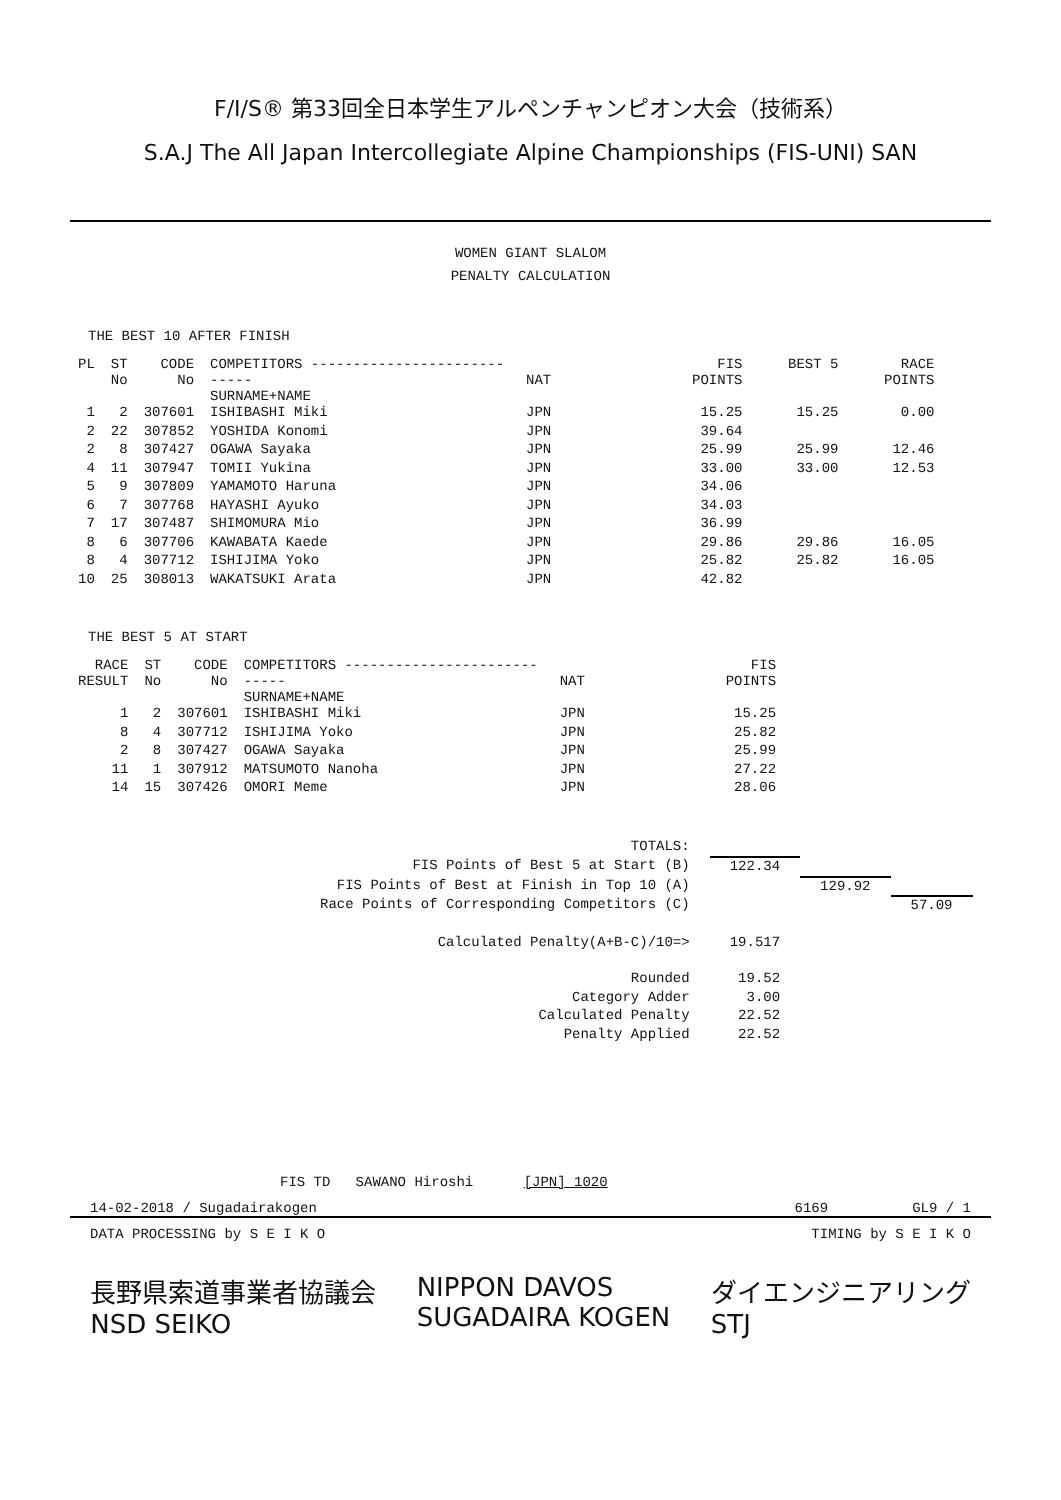F/I/S® 第33回全日本学生アルペンチャンピオン大会（技術系）
S.A.J The All Japan Intercollegiate Alpine Championships (FIS-UNI) SAN
WOMEN GIANT SLALOM
PENALTY CALCULATION
THE BEST 10 AFTER FINISH
| PL | ST No | CODE No | COMPETITORS ---------------------------- SURNAME+NAME | NAT | FIS POINTS | BEST 5 | RACE POINTS |
| --- | --- | --- | --- | --- | --- | --- | --- |
| 1 | 2 | 307601 | ISHIBASHI Miki | JPN | 15.25 | 15.25 | 0.00 |
| 2 | 22 | 307852 | YOSHIDA Konomi | JPN | 39.64 | | |
| 2 | 8 | 307427 | OGAWA Sayaka | JPN | 25.99 | 25.99 | 12.46 |
| 4 | 11 | 307947 | TOMII Yukina | JPN | 33.00 | 33.00 | 12.53 |
| 5 | 9 | 307809 | YAMAMOTO Haruna | JPN | 34.06 | | |
| 6 | 7 | 307768 | HAYASHI Ayuko | JPN | 34.03 | | |
| 7 | 17 | 307487 | SHIMOMURA Mio | JPN | 36.99 | | |
| 8 | 6 | 307706 | KAWABATA Kaede | JPN | 29.86 | 29.86 | 16.05 |
| 8 | 4 | 307712 | ISHIJIMA Yoko | JPN | 25.82 | 25.82 | 16.05 |
| 10 | 25 | 308013 | WAKATSUKI Arata | JPN | 42.82 | | |
THE BEST 5 AT START
| RACE RESULT | ST No | CODE No | COMPETITORS ---------------------------- SURNAME+NAME | NAT | FIS POINTS |
| --- | --- | --- | --- | --- | --- |
| 1 | 2 | 307601 | ISHIBASHI Miki | JPN | 15.25 |
| 8 | 4 | 307712 | ISHIJIMA Yoko | JPN | 25.82 |
| 2 | 8 | 307427 | OGAWA Sayaka | JPN | 25.99 |
| 11 | 1 | 307912 | MATSUMOTO Nanoha | JPN | 27.22 |
| 14 | 15 | 307426 | OMORI Meme | JPN | 28.06 |
| TOTALS: | | | |
| FIS Points of Best 5 at Start (B) | 122.34 | | |
| FIS Points of Best at Finish in Top 10 (A) | | 129.92 | |
| Race Points of Corresponding Competitors (C) | | | 57.09 |
| Calculated Penalty(A+B-C)/10=> | 19.517 | | |
| Rounded | 19.52 | | |
| Category Adder | 3.00 | | |
| Calculated Penalty | 22.52 | | |
| Penalty Applied | 22.52 | | |
FIS TD SAWANO Hiroshi [JPN] 1020
14-02-2018 / Sugadairakogen 6169 GL9 / 1
DATA PROCESSING by S E I K O TIMING by S E I K O
長野県索道事業者協議会
NSD SEIKO NIPPON DAVOS
SUGADAIRA KOGEN ダイエンジニアリング
STJ